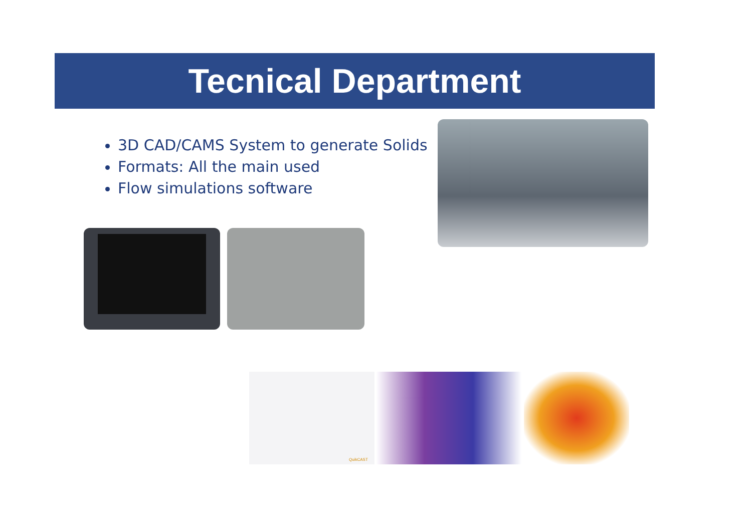Tecnical Department
3D CAD/CAMS System to generate Solids
Formats: All the main used
Flow simulations software
QuikCAST